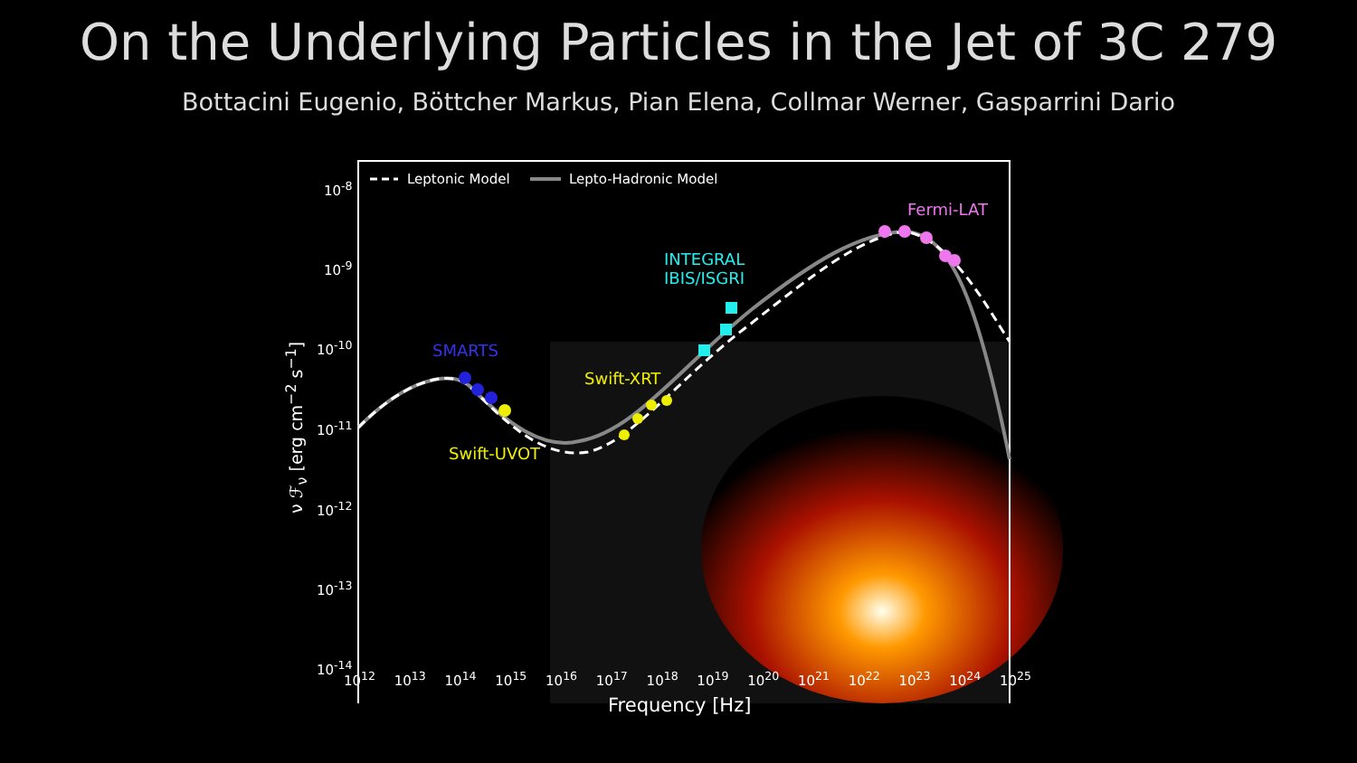On the Underlying Particles in the Jet of 3C 279
Bottacini Eugenio, Böttcher Markus, Pian Elena, Collmar Werner, Gasparrini Dario
Leptonic Model Lepto-Hadronic Model
Fermi-LAT
INTEGRAL
IBIS/ISGRI
SMARTS
Swift-XRT
Swift-UVOT
10<sup>-8</sup>
10<sup>-9</sup>
10<sup>-10</sup>
10<sup>-11</sup>
10<sup>-12</sup>
10<sup>-13</sup>
10<sup>-14</sup>
ν ℱ<sub>ν</sub> [erg cm<sup>−2</sup> s<sup>−1</sup>]
10<sup>12</sup> 10<sup>13</sup> 10<sup>14</sup> 10<sup>15</sup> 10<sup>16</sup> 10<sup>17</sup> 10<sup>18</sup> 10<sup>19</sup> 10<sup>20</sup> 10<sup>21</sup> 10<sup>22</sup> 10<sup>23</sup> 10<sup>24</sup> 10<sup>25</sup>
Frequency [Hz]